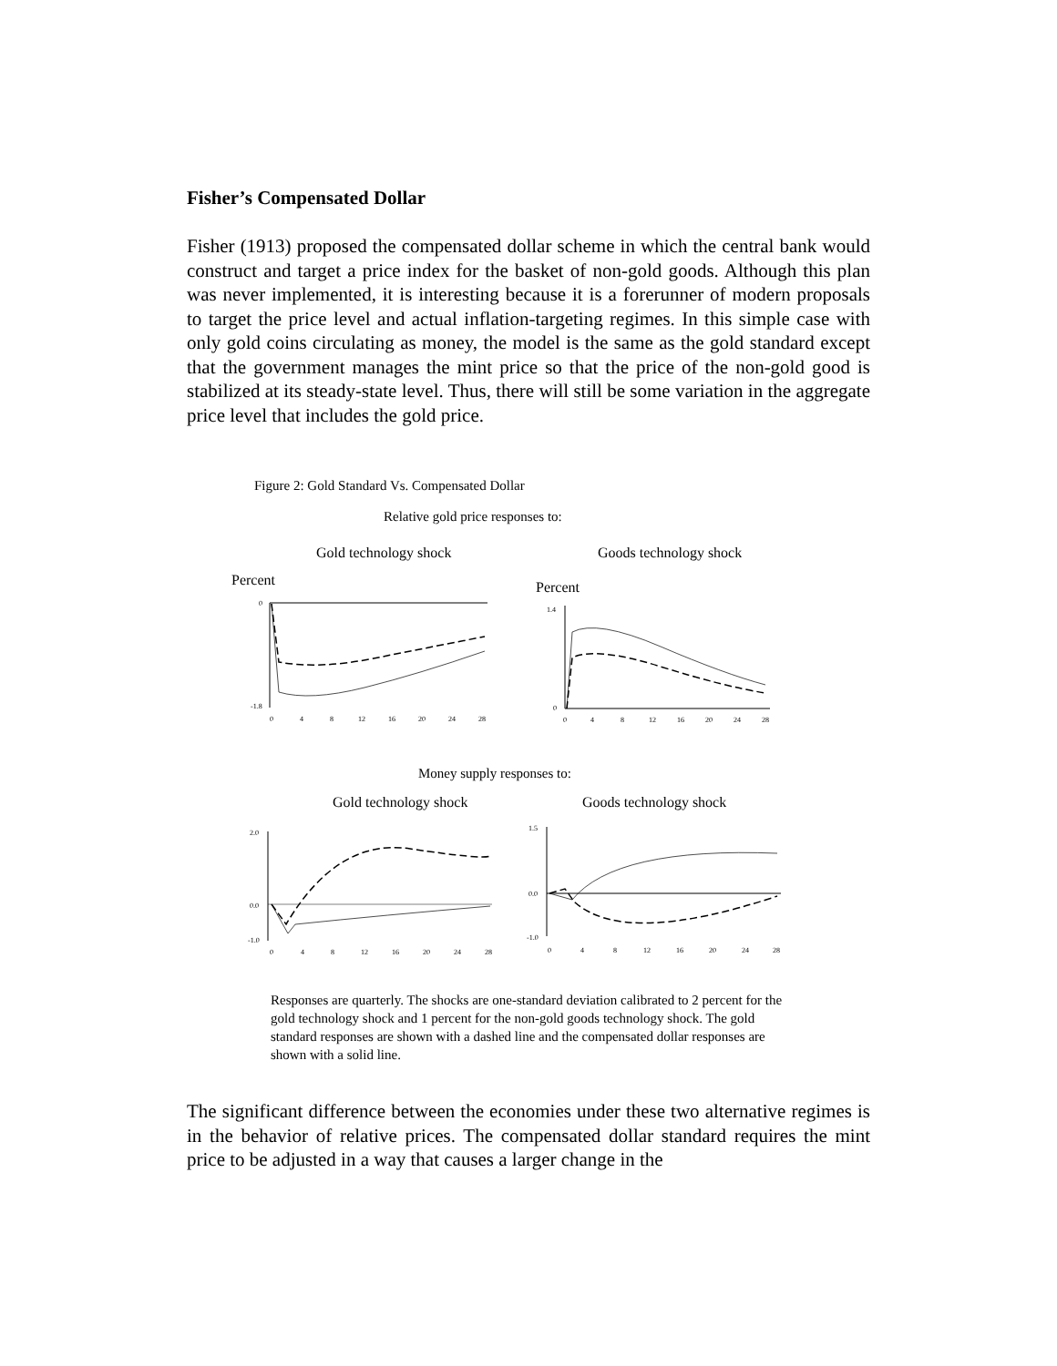Fisher’s Compensated Dollar
Fisher (1913) proposed the compensated dollar scheme in which the central bank would construct and target a price index for the basket of non-gold goods. Although this plan was never implemented, it is interesting because it is a forerunner of modern proposals to target the price level and actual inflation-targeting regimes. In this simple case with only gold coins circulating as money, the model is the same as the gold standard except that the government manages the mint price so that the price of the non-gold good is stabilized at its steady-state level. Thus, there will still be some variation in the aggregate price level that includes the gold price.
Figure 2: Gold Standard Vs. Compensated Dollar
Relative gold price responses to:
Gold technology shock Goods technology shock
Percent Percent
0
-1.8
0
4
8
12
16
20
24
28
1.4
0
0
4
8
12
16
20
24
28
Money supply responses to:
Gold technology shock Goods technology shock
2.0
0.0
-1.0
0
4
8
12
16
20
24
28
1.5
0.0
-1.0
0
4
8
12
16
20
24
28
Responses are quarterly. The shocks are one-standard deviation calibrated to 2 percent for the gold technology shock and 1 percent for the non-gold goods technology shock. The gold standard responses are shown with a dashed line and the compensated dollar responses are shown with a solid line.
The significant difference between the economies under these two alternative regimes is in the behavior of relative prices. The compensated dollar standard requires the mint price to be adjusted in a way that causes a larger change in the